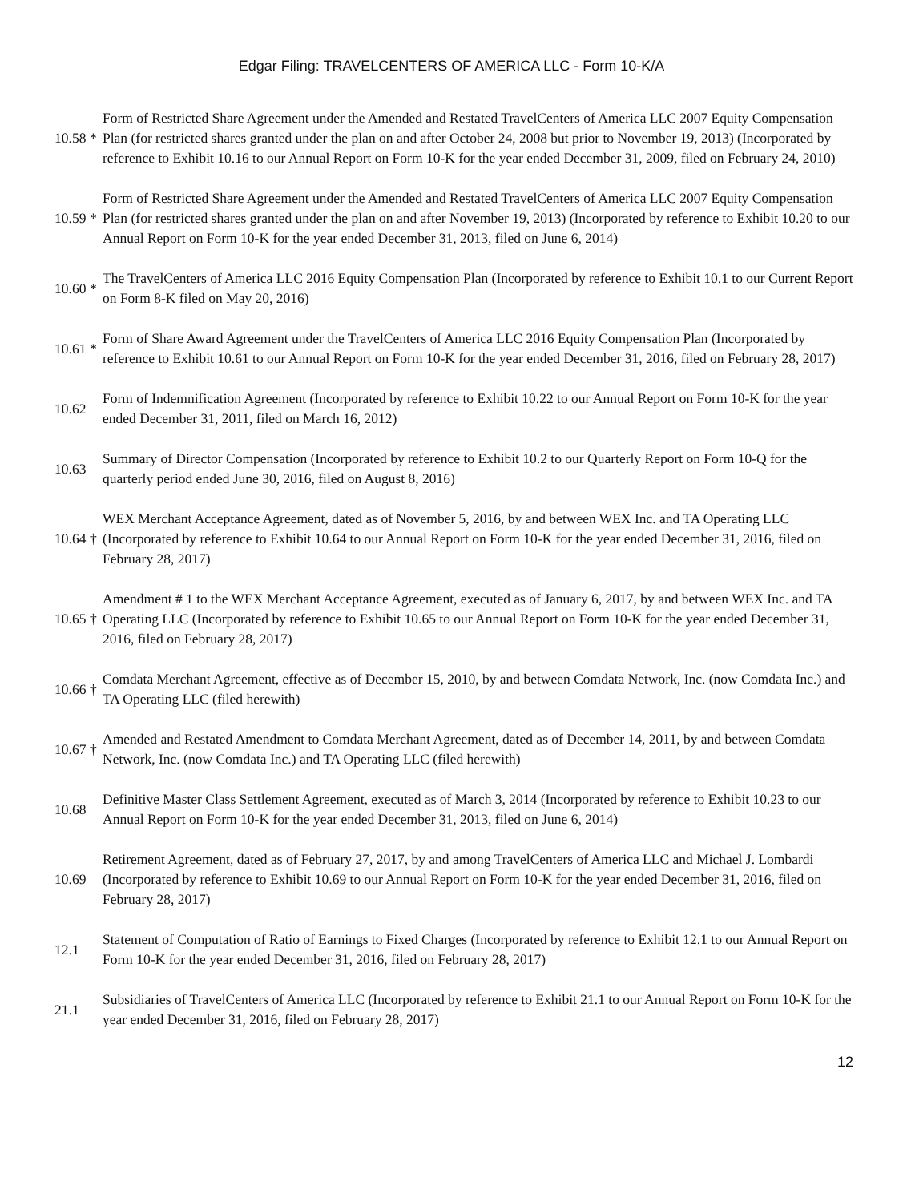Edgar Filing: TRAVELCENTERS OF AMERICA LLC - Form 10-K/A
| 10.58 | * | Form of Restricted Share Agreement under the Amended and Restated TravelCenters of America LLC 2007 Equity Compensation Plan (for restricted shares granted under the plan on and after October 24, 2008 but prior to November 19, 2013) (Incorporated by reference to Exhibit 10.16 to our Annual Report on Form 10-K for the year ended December 31, 2009, filed on February 24, 2010) |
| 10.59 | * | Form of Restricted Share Agreement under the Amended and Restated TravelCenters of America LLC 2007 Equity Compensation Plan (for restricted shares granted under the plan on and after November 19, 2013) (Incorporated by reference to Exhibit 10.20 to our Annual Report on Form 10-K for the year ended December 31, 2013, filed on June 6, 2014) |
| 10.60 | * | The TravelCenters of America LLC 2016 Equity Compensation Plan (Incorporated by reference to Exhibit 10.1 to our Current Report on Form 8-K filed on May 20, 2016) |
| 10.61 | * | Form of Share Award Agreement under the TravelCenters of America LLC 2016 Equity Compensation Plan (Incorporated by reference to Exhibit 10.61 to our Annual Report on Form 10-K for the year ended December 31, 2016, filed on February 28, 2017) |
| 10.62 | | Form of Indemnification Agreement (Incorporated by reference to Exhibit 10.22 to our Annual Report on Form 10-K for the year ended December 31, 2011, filed on March 16, 2012) |
| 10.63 | | Summary of Director Compensation (Incorporated by reference to Exhibit 10.2 to our Quarterly Report on Form 10-Q for the quarterly period ended June 30, 2016, filed on August 8, 2016) |
| 10.64 | † | WEX Merchant Acceptance Agreement, dated as of November 5, 2016, by and between WEX Inc. and TA Operating LLC (Incorporated by reference to Exhibit 10.64 to our Annual Report on Form 10-K for the year ended December 31, 2016, filed on February 28, 2017) |
| 10.65 | † | Amendment # 1 to the WEX Merchant Acceptance Agreement, executed as of January 6, 2017, by and between WEX Inc. and TA Operating LLC (Incorporated by reference to Exhibit 10.65 to our Annual Report on Form 10-K for the year ended December 31, 2016, filed on February 28, 2017) |
| 10.66 | † | Comdata Merchant Agreement, effective as of December 15, 2010, by and between Comdata Network, Inc. (now Comdata Inc.) and TA Operating LLC (filed herewith) |
| 10.67 | † | Amended and Restated Amendment to Comdata Merchant Agreement, dated as of December 14, 2011, by and between Comdata Network, Inc. (now Comdata Inc.) and TA Operating LLC (filed herewith) |
| 10.68 | | Definitive Master Class Settlement Agreement, executed as of March 3, 2014 (Incorporated by reference to Exhibit 10.23 to our Annual Report on Form 10-K for the year ended December 31, 2013, filed on June 6, 2014) |
| 10.69 | | Retirement Agreement, dated as of February 27, 2017, by and among TravelCenters of America LLC and Michael J. Lombardi (Incorporated by reference to Exhibit 10.69 to our Annual Report on Form 10-K for the year ended December 31, 2016, filed on February 28, 2017) |
| 12.1 | | Statement of Computation of Ratio of Earnings to Fixed Charges (Incorporated by reference to Exhibit 12.1 to our Annual Report on Form 10-K for the year ended December 31, 2016, filed on February 28, 2017) |
| 21.1 | | Subsidiaries of TravelCenters of America LLC (Incorporated by reference to Exhibit 21.1 to our Annual Report on Form 10-K for the year ended December 31, 2016, filed on February 28, 2017) |
12